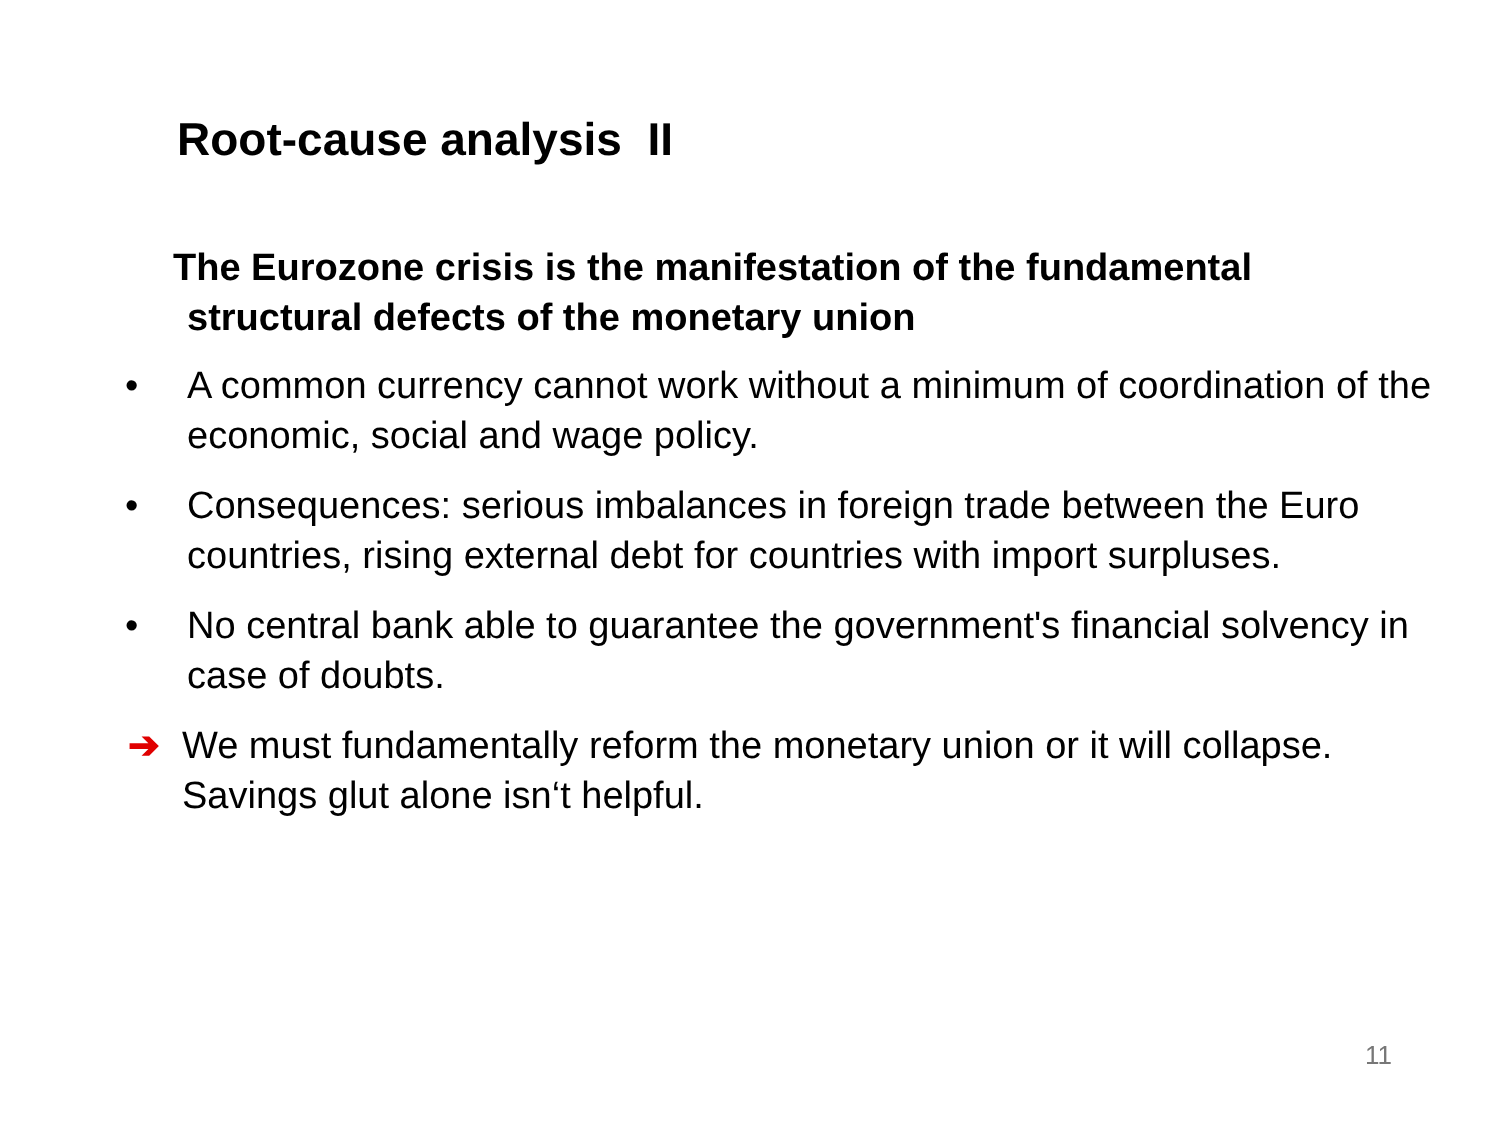Root-cause analysis II
The Eurozone crisis is the manifestation of the fundamental
structural defects of the monetary union
• A common currency cannot work without a minimum of coordination of the economic, social and wage policy.
• Consequences: serious imbalances in foreign trade between the Euro countries, rising external debt for countries with import surpluses.
• No central bank able to guarantee the government's financial solvency in case of doubts.
➔ We must fundamentally reform the monetary union or it will collapse. Savings glut alone isn‘t helpful.
11